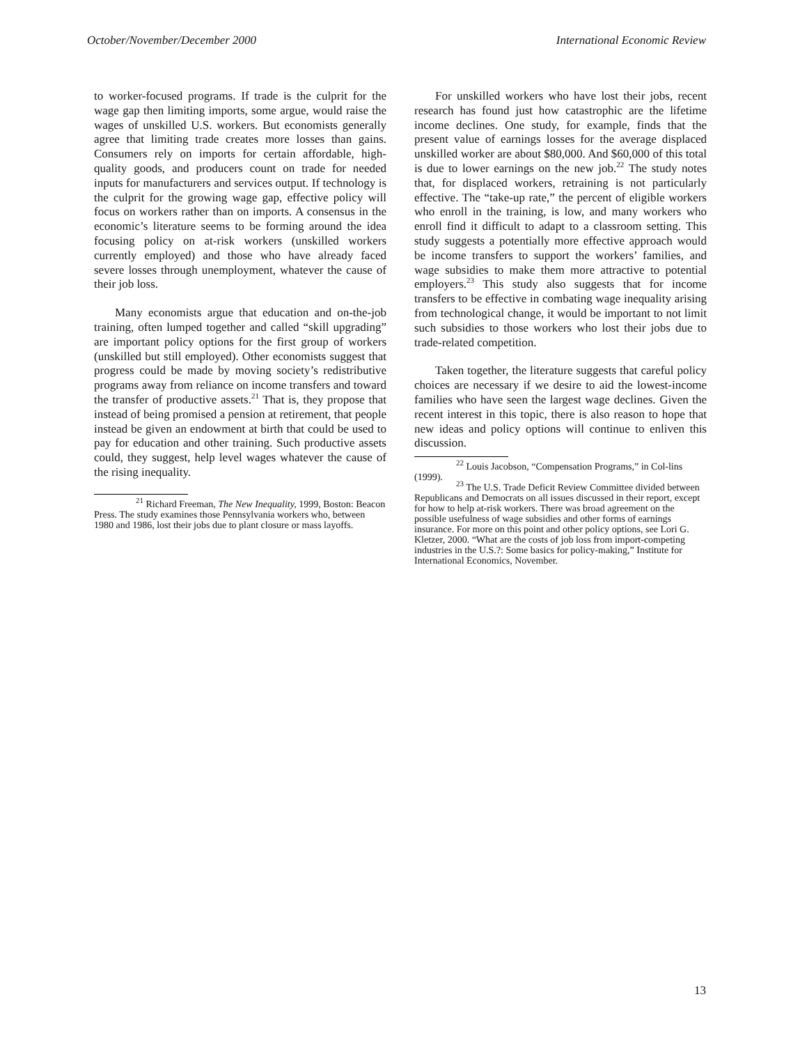October/November/December 2000 International Economic Review
to worker-focused programs. If trade is the culprit for the wage gap then limiting imports, some argue, would raise the wages of unskilled U.S. workers. But economists generally agree that limiting trade creates more losses than gains. Consumers rely on imports for certain affordable, high-quality goods, and producers count on trade for needed inputs for manufacturers and services output. If technology is the culprit for the growing wage gap, effective policy will focus on workers rather than on imports. A consensus in the economic’s literature seems to be forming around the idea focusing policy on at-risk workers (unskilled workers currently employed) and those who have already faced severe losses through unemployment, whatever the cause of their job loss.
Many economists argue that education and on-the-job training, often lumped together and called “skill upgrading” are important policy options for the first group of workers (unskilled but still employed). Other economists suggest that progress could be made by moving society’s redistributive programs away from reliance on income transfers and toward the transfer of productive assets.<sup>21</sup> That is, they propose that instead of being promised a pension at retirement, that people instead be given an endowment at birth that could be used to pay for education and other training. Such productive assets could, they suggest, help level wages whatever the cause of the rising inequality.
<sup>21</sup> Richard Freeman, The New Inequality, 1999, Boston: Beacon Press. The study examines those Pennsylvania workers who, between 1980 and 1986, lost their jobs due to plant closure or mass layoffs.
For unskilled workers who have lost their jobs, recent research has found just how catastrophic are the lifetime income declines. One study, for example, finds that the present value of earnings losses for the average displaced unskilled worker are about $80,000. And $60,000 of this total is due to lower earnings on the new job.<sup>22</sup> The study notes that, for displaced workers, retraining is not particularly effective. The “take-up rate,” the percent of eligible workers who enroll in the training, is low, and many workers who enroll find it difficult to adapt to a classroom setting. This study suggests a potentially more effective approach would be income transfers to support the workers’ families, and wage subsidies to make them more attractive to potential employers.<sup>23</sup> This study also suggests that for income transfers to be effective in combating wage inequality arising from technological change, it would be important to not limit such subsidies to those workers who lost their jobs due to trade-related competition.
Taken together, the literature suggests that careful policy choices are necessary if we desire to aid the lowest-income families who have seen the largest wage declines. Given the recent interest in this topic, there is also reason to hope that new ideas and policy options will continue to enliven this discussion.
<sup>22</sup> Louis Jacobson, “Compensation Programs,” in Col-lins (1999).
<sup>23</sup> The U.S. Trade Deficit Review Committee divided between Republicans and Democrats on all issues discussed in their report, except for how to help at-risk workers. There was broad agreement on the possible usefulness of wage subsidies and other forms of earnings insurance. For more on this point and other policy options, see Lori G. Kletzer, 2000. “What are the costs of job loss from import-competing industries in the U.S.?: Some basics for policy-making,” Institute for International Economics, November.
13